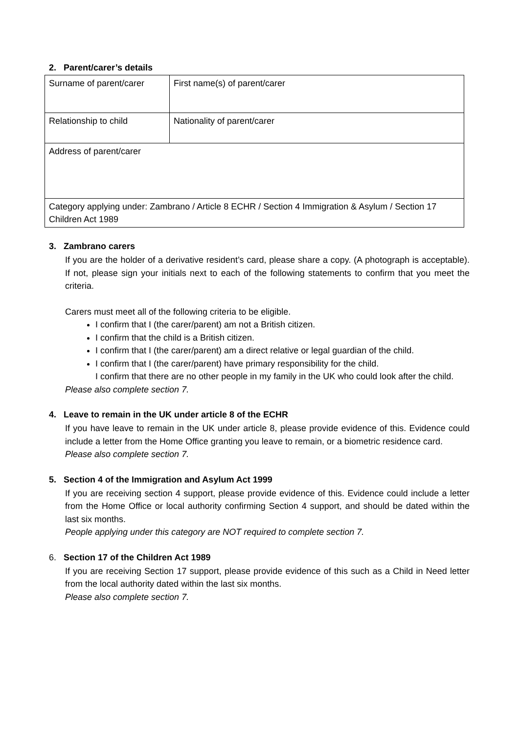2. Parent/carer’s details
| Surname of parent/carer | First name(s) of parent/carer |
| Relationship to child | Nationality of parent/carer |
| Address of parent/carer | |
| Category applying under: Zambrano / Article 8 ECHR / Section 4 Immigration & Asylum / Section 17 Children Act 1989 | |
3. Zambrano carers
If you are the holder of a derivative resident’s card, please share a copy. (A photograph is acceptable). If not, please sign your initials next to each of the following statements to confirm that you meet the criteria.
Carers must meet all of the following criteria to be eligible.
I confirm that I (the carer/parent) am not a British citizen.
I confirm that the child is a British citizen.
I confirm that I (the carer/parent) am a direct relative or legal guardian of the child.
I confirm that I (the carer/parent) have primary responsibility for the child.
I confirm that there are no other people in my family in the UK who could look after the child.
Please also complete section 7.
4. Leave to remain in the UK under article 8 of the ECHR
If you have leave to remain in the UK under article 8, please provide evidence of this. Evidence could include a letter from the Home Office granting you leave to remain, or a biometric residence card.
Please also complete section 7.
5. Section 4 of the Immigration and Asylum Act 1999
If you are receiving section 4 support, please provide evidence of this. Evidence could include a letter from the Home Office or local authority confirming Section 4 support, and should be dated within the last six months.
People applying under this category are NOT required to complete section 7.
6. Section 17 of the Children Act 1989
If you are receiving Section 17 support, please provide evidence of this such as a Child in Need letter from the local authority dated within the last six months.
Please also complete section 7.